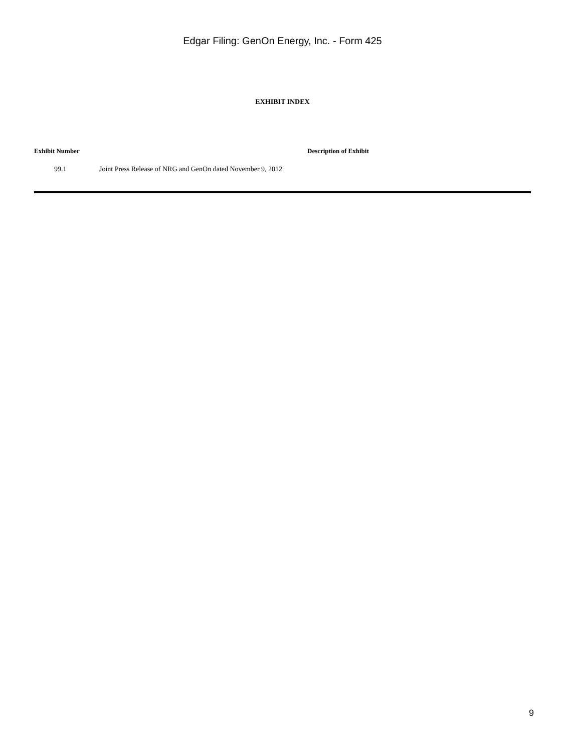Edgar Filing: GenOn Energy, Inc. - Form 425
EXHIBIT INDEX
| Exhibit Number | Description of Exhibit |
| --- | --- |
| 99.1 | Joint Press Release of NRG and GenOn dated November 9, 2012 |
9